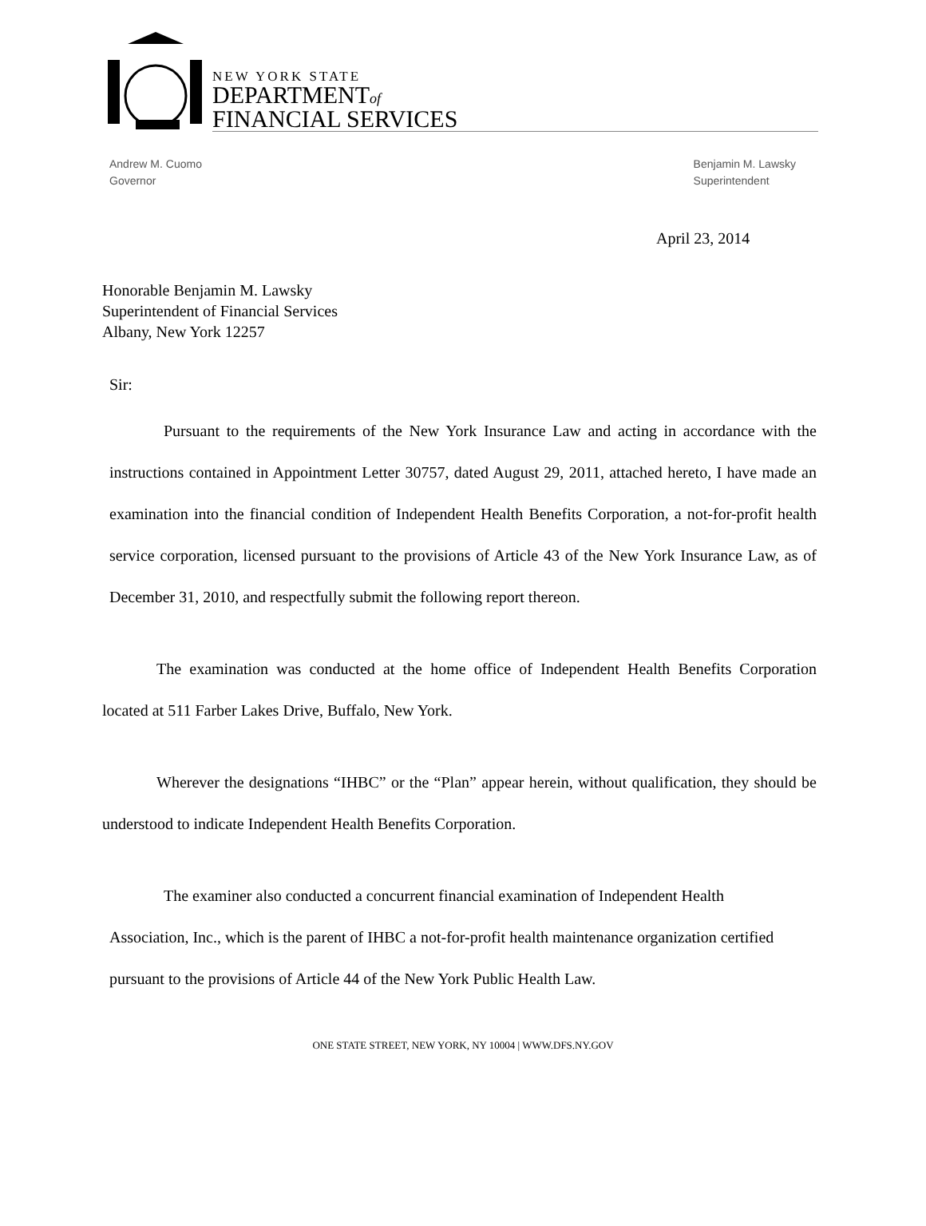NEW YORK STATE
DEPARTMENTof
FINANCIAL SERVICES
Andrew M. Cuomo
Governor
Benjamin M. Lawsky
Superintendent
April 23, 2014
Honorable Benjamin M. Lawsky
Superintendent of Financial Services
Albany, New York 12257
Sir:
Pursuant to the requirements of the New York Insurance Law and acting in accordance with the instructions contained in Appointment Letter 30757, dated August 29, 2011, attached hereto, I have made an examination into the financial condition of Independent Health Benefits Corporation, a not-for-profit health service corporation, licensed pursuant to the provisions of Article 43 of the New York Insurance Law, as of December 31, 2010, and respectfully submit the following report thereon.
The examination was conducted at the home office of Independent Health Benefits Corporation located at 511 Farber Lakes Drive, Buffalo, New York.
Wherever the designations “IHBC” or the “Plan” appear herein, without qualification, they should be understood to indicate Independent Health Benefits Corporation.
The examiner also conducted a concurrent financial examination of Independent Health Association, Inc., which is the parent of IHBC a not-for-profit health maintenance organization certified pursuant to the provisions of Article 44 of the New York Public Health Law.
ONE STATE STREET, NEW YORK, NY 10004 | WWW.DFS.NY.GOV